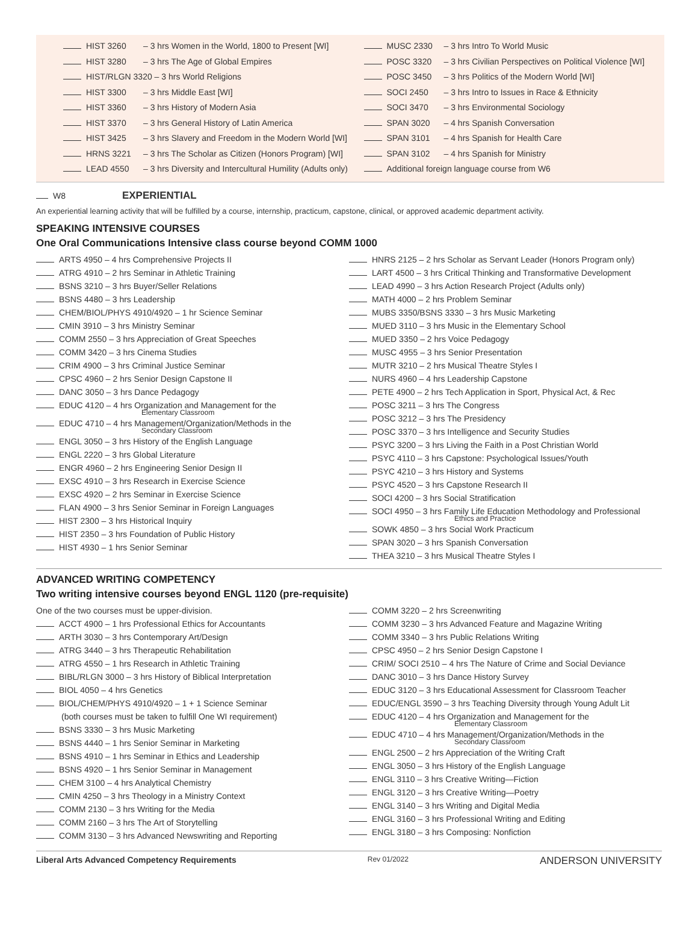HIST 3260 – 3 hrs Women in the World, 1800 to Present [WI]
HIST 3280 – 3 hrs The Age of Global Empires
HIST/RLGN 3320 – 3 hrs World Religions
HIST 3300 – 3 hrs Middle East [WI]
HIST 3360 – 3 hrs History of Modern Asia
HIST 3370 – 3 hrs General History of Latin America
HIST 3425 – 3 hrs Slavery and Freedom in the Modern World [WI]
HRNS 3221 – 3 hrs The Scholar as Citizen (Honors Program) [WI]
LEAD 4550 – 3 hrs Diversity and Intercultural Humility (Adults only)
MUSC 2330 – 3 hrs Intro To World Music
POSC 3320 – 3 hrs Civilian Perspectives on Political Violence [WI]
POSC 3450 – 3 hrs Politics of the Modern World [WI]
SOCI 2450 – 3 hrs Intro to Issues in Race & Ethnicity
SOCI 3470 – 3 hrs Environmental Sociology
SPAN 3020 – 4 hrs Spanish Conversation
SPAN 3101 – 4 hrs Spanish for Health Care
SPAN 3102 – 4 hrs Spanish for Ministry
Additional foreign language course from W6
W8 EXPERIENTIAL
An experiential learning activity that will be fulfilled by a course, internship, practicum, capstone, clinical, or approved academic department activity.
SPEAKING INTENSIVE COURSES
One Oral Communications Intensive class course beyond COMM 1000
ARTS 4950 – 4 hrs Comprehensive Projects II
ATRG 4910 – 2 hrs Seminar in Athletic Training
BSNS 3210 – 3 hrs Buyer/Seller Relations
BSNS 4480 – 3 hrs Leadership
CHEM/BIOL/PHYS 4910/4920 – 1 hr Science Seminar
CMIN 3910 – 3 hrs Ministry Seminar
COMM 2550 – 3 hrs Appreciation of Great Speeches
COMM 3420 – 3 hrs Cinema Studies
CRIM 4900 – 3 hrs Criminal Justice Seminar
CPSC 4960 – 2 hrs Senior Design Capstone II
DANC 3050 – 3 hrs Dance Pedagogy
EDUC 4120 – 4 hrs Organization and Management for the
Elementary Classroom
EDUC 4710 – 4 hrs Management/Organization/Methods in the
Secondary Classroom
ENGL 3050 – 3 hrs History of the English Language
ENGL 2220 – 3 hrs Global Literature
ENGR 4960 – 2 hrs Engineering Senior Design II
EXSC 4910 – 3 hrs Research in Exercise Science
EXSC 4920 – 2 hrs Seminar in Exercise Science
FLAN 4900 – 3 hrs Senior Seminar in Foreign Languages
HIST 2300 – 3 hrs Historical Inquiry
HIST 2350 – 3 hrs Foundation of Public History
HIST 4930 – 1 hrs Senior Seminar
HNRS 2125 – 2 hrs Scholar as Servant Leader (Honors Program only)
LART 4500 – 3 hrs Critical Thinking and Transformative Development
LEAD 4990 – 3 hrs Action Research Project (Adults only)
MATH 4000 – 2 hrs Problem Seminar
MUBS 3350/BSNS 3330 – 3 hrs Music Marketing
MUED 3110 – 3 hrs Music in the Elementary School
MUED 3350 – 2 hrs Voice Pedagogy
MUSC 4955 – 3 hrs Senior Presentation
MUTR 3210 – 2 hrs Musical Theatre Styles I
NURS 4960 – 4 hrs Leadership Capstone
PETE 4900 – 2 hrs Tech Application in Sport, Physical Act, & Rec
POSC 3211 – 3 hrs The Congress
POSC 3212 – 3 hrs The Presidency
POSC 3370 – 3 hrs Intelligence and Security Studies
PSYC 3200 – 3 hrs Living the Faith in a Post Christian World
PSYC 4110 – 3 hrs Capstone: Psychological Issues/Youth
PSYC 4210 – 3 hrs History and Systems
PSYC 4520 – 3 hrs Capstone Research II
SOCI 4200 – 3 hrs Social Stratification
SOCI 4950 – 3 hrs Family Life Education Methodology and Professional
Ethics and Practice
SOWK 4850 – 3 hrs Social Work Practicum
SPAN 3020 – 3 hrs Spanish Conversation
THEA 3210 – 3 hrs Musical Theatre Styles I
ADVANCED WRITING COMPETENCY
Two writing intensive courses beyond ENGL 1120 (pre-requisite)
One of the two courses must be upper-division.
ACCT 4900 – 1 hrs Professional Ethics for Accountants
ARTH 3030 – 3 hrs Contemporary Art/Design
ATRG 3440 – 3 hrs Therapeutic Rehabilitation
ATRG 4550 – 1 hrs Research in Athletic Training
BIBL/RLGN 3000 – 3 hrs History of Biblical Interpretation
BIOL 4050 – 4 hrs Genetics
BIOL/CHEM/PHYS 4910/4920 – 1 + 1 Science Seminar
(both courses must be taken to fulfill One WI requirement)
BSNS 3330 – 3 hrs Music Marketing
BSNS 4440 – 1 hrs Senior Seminar in Marketing
BSNS 4910 – 1 hrs Seminar in Ethics and Leadership
BSNS 4920 – 1 hrs Senior Seminar in Management
CHEM 3100 – 4 hrs Analytical Chemistry
CMIN 4250 – 3 hrs Theology in a Ministry Context
COMM 2130 – 3 hrs Writing for the Media
COMM 2160 – 3 hrs The Art of Storytelling
COMM 3130 – 3 hrs Advanced Newswriting and Reporting
COMM 3220 – 2 hrs Screenwriting
COMM 3230 – 3 hrs Advanced Feature and Magazine Writing
COMM 3340 – 3 hrs Public Relations Writing
CPSC 4950 – 2 hrs Senior Design Capstone I
CRIM/ SOCI 2510 – 4 hrs The Nature of Crime and Social Deviance
DANC 3010 – 3 hrs Dance History Survey
EDUC 3120 – 3 hrs Educational Assessment for Classroom Teacher
EDUC/ENGL 3590 – 3 hrs Teaching Diversity through Young Adult Lit
EDUC 4120 – 4 hrs Organization and Management for the
Elementary Classroom
EDUC 4710 – 4 hrs Management/Organization/Methods in the
Secondary Classroom
ENGL 2500 – 2 hrs Appreciation of the Writing Craft
ENGL 3050 – 3 hrs History of the English Language
ENGL 3110 – 3 hrs Creative Writing—Fiction
ENGL 3120 – 3 hrs Creative Writing—Poetry
ENGL 3140 – 3 hrs Writing and Digital Media
ENGL 3160 – 3 hrs Professional Writing and Editing
ENGL 3180 – 3 hrs Composing: Nonfiction
Liberal Arts Advanced Competency Requirements Rev 01/2022 ANDERSON UNIVERSITY